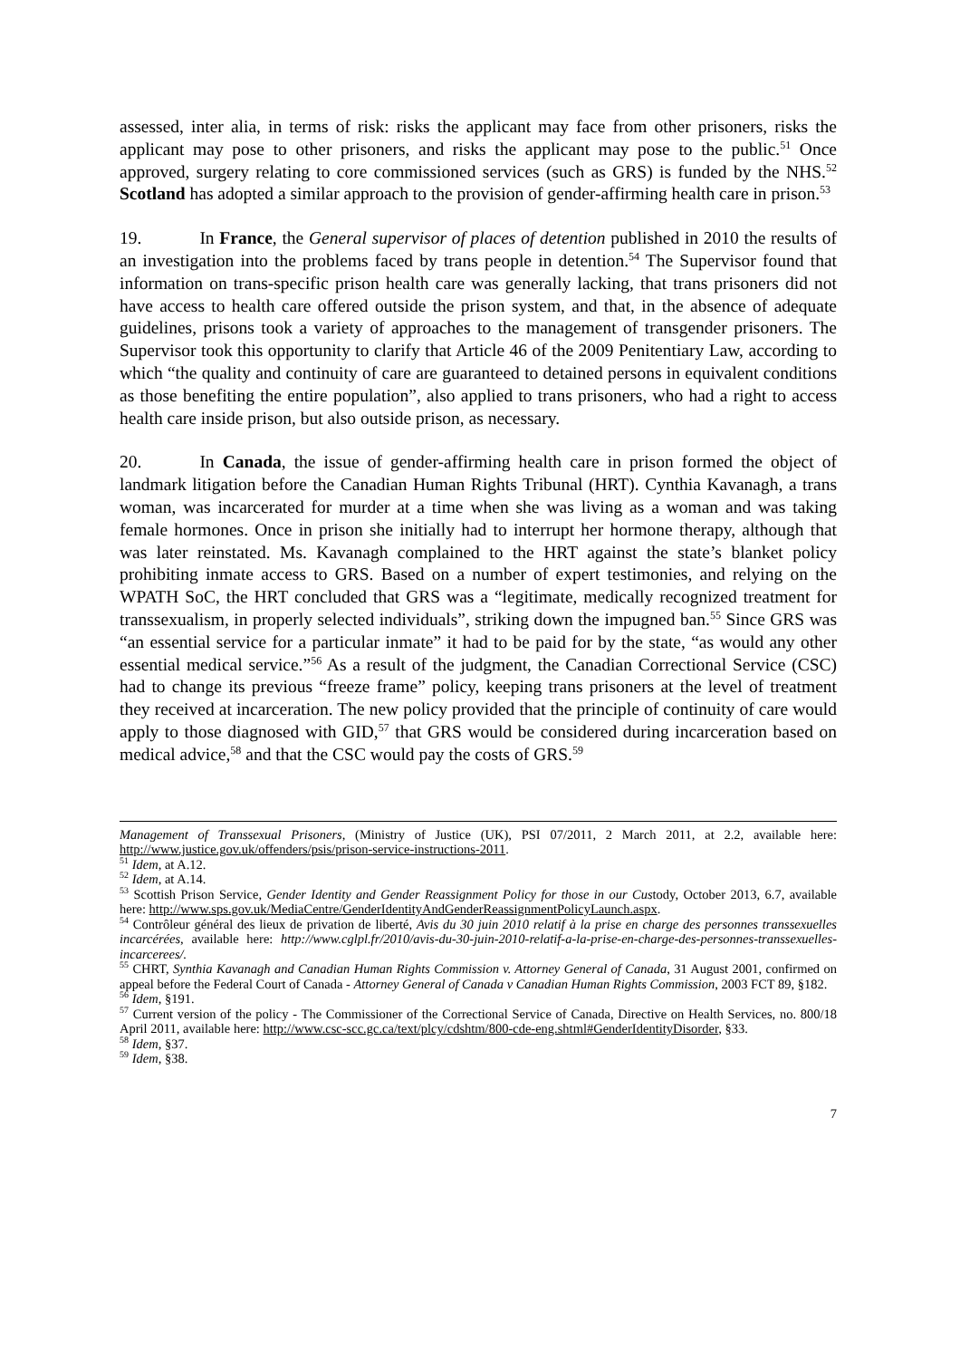assessed, inter alia, in terms of risk: risks the applicant may face from other prisoners, risks the applicant may pose to other prisoners, and risks the applicant may pose to the public.<sup>51</sup> Once approved, surgery relating to core commissioned services (such as GRS) is funded by the NHS.<sup>52</sup> Scotland has adopted a similar approach to the provision of gender-affirming health care in prison.<sup>53</sup>
19. In France, the General supervisor of places of detention published in 2010 the results of an investigation into the problems faced by trans people in detention.<sup>54</sup> The Supervisor found that information on trans-specific prison health care was generally lacking, that trans prisoners did not have access to health care offered outside the prison system, and that, in the absence of adequate guidelines, prisons took a variety of approaches to the management of transgender prisoners. The Supervisor took this opportunity to clarify that Article 46 of the 2009 Penitentiary Law, according to which “the quality and continuity of care are guaranteed to detained persons in equivalent conditions as those benefiting the entire population”, also applied to trans prisoners, who had a right to access health care inside prison, but also outside prison, as necessary.
20. In Canada, the issue of gender-affirming health care in prison formed the object of landmark litigation before the Canadian Human Rights Tribunal (HRT). Cynthia Kavanagh, a trans woman, was incarcerated for murder at a time when she was living as a woman and was taking female hormones. Once in prison she initially had to interrupt her hormone therapy, although that was later reinstated. Ms. Kavanagh complained to the HRT against the state’s blanket policy prohibiting inmate access to GRS. Based on a number of expert testimonies, and relying on the WPATH SoC, the HRT concluded that GRS was a “legitimate, medically recognized treatment for transsexualism, in properly selected individuals”, striking down the impugned ban.<sup>55</sup> Since GRS was “an essential service for a particular inmate” it had to be paid for by the state, “as would any other essential medical service.”<sup>56</sup> As a result of the judgment, the Canadian Correctional Service (CSC) had to change its previous “freeze frame” policy, keeping trans prisoners at the level of treatment they received at incarceration. The new policy provided that the principle of continuity of care would apply to those diagnosed with GID,<sup>57</sup> that GRS would be considered during incarceration based on medical advice,<sup>58</sup> and that the CSC would pay the costs of GRS.<sup>59</sup>
Management of Transsexual Prisoners, (Ministry of Justice (UK), PSI 07/2011, 2 March 2011, at 2.2, available here: http://www.justice.gov.uk/offenders/psis/prison-service-instructions-2011.
<sup>51</sup> Idem, at A.12.
<sup>52</sup> Idem, at A.14.
<sup>53</sup> Scottish Prison Service, Gender Identity and Gender Reassignment Policy for those in our Custody, October 2013, 6.7, available here: http://www.sps.gov.uk/MediaCentre/GenderIdentityAndGenderReassignmentPolicyLaunch.aspx.
<sup>54</sup> Contrôleur général des lieux de privation de liberté, Avis du 30 juin 2010 relatif à la prise en charge des personnes transsexuelles incarcérées, available here: http://www.cglpl.fr/2010/avis-du-30-juin-2010-relatif-a-la-prise-en-charge-des-personnes-transsexuelles-incarcerees/.
<sup>55</sup> CHRT, Synthia Kavanagh and Canadian Human Rights Commission v. Attorney General of Canada, 31 August 2001, confirmed on appeal before the Federal Court of Canada - Attorney General of Canada v Canadian Human Rights Commission, 2003 FCT 89, §182.
<sup>56</sup> Idem, §191.
<sup>57</sup> Current version of the policy - The Commissioner of the Correctional Service of Canada, Directive on Health Services, no. 800/18 April 2011, available here: http://www.csc-scc.gc.ca/text/plcy/cdshtm/800-cde-eng.shtml#GenderIdentityDisorder, §33.
<sup>58</sup> Idem, §37.
<sup>59</sup> Idem, §38.
7